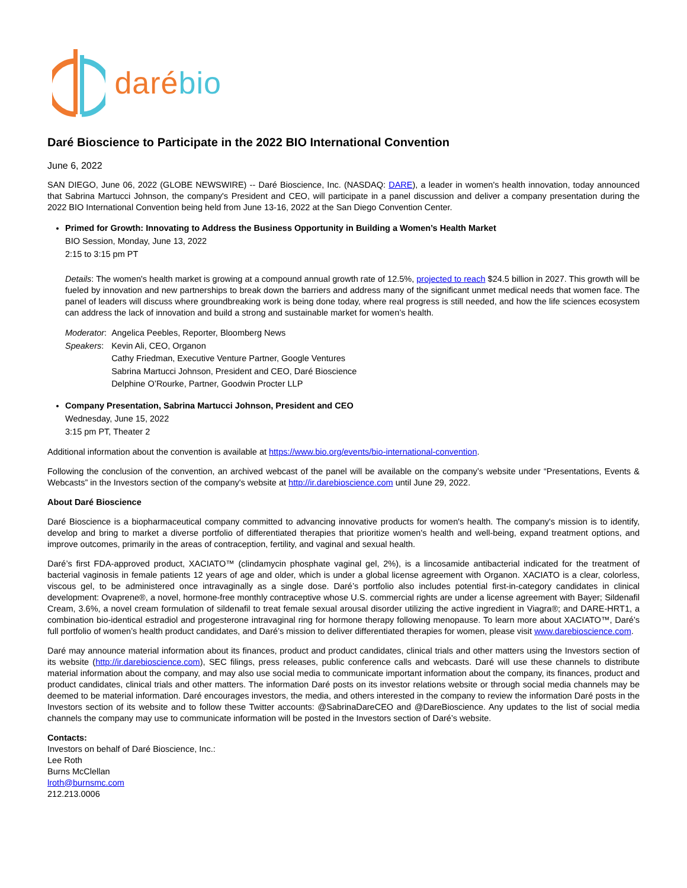daré bio
Daré Bioscience to Participate in the 2022 BIO International Convention
June 6, 2022
SAN DIEGO, June 06, 2022 (GLOBE NEWSWIRE) -- Daré Bioscience, Inc. (NASDAQ: DARE), a leader in women's health innovation, today announced that Sabrina Martucci Johnson, the company's President and CEO, will participate in a panel discussion and deliver a company presentation during the 2022 BIO International Convention being held from June 13-16, 2022 at the San Diego Convention Center.
Primed for Growth: Innovating to Address the Business Opportunity in Building a Women’s Health Market
BIO Session, Monday, June 13, 2022
2:15 to 3:15 pm PT
Details: The women's health market is growing at a compound annual growth rate of 12.5%, projected to reach $24.5 billion in 2027. This growth will be fueled by innovation and new partnerships to break down the barriers and address many of the significant unmet medical needs that women face. The panel of leaders will discuss where groundbreaking work is being done today, where real progress is still needed, and how the life sciences ecosystem can address the lack of innovation and build a strong and sustainable market for women’s health.
| Moderator : | Angelica Peebles, Reporter, Bloomberg News |
| Speakers : | Kevin Ali, CEO, Organon Cathy Friedman, Executive Venture Partner, Google Ventures Sabrina Martucci Johnson, President and CEO, Daré Bioscience Delphine O’Rourke, Partner, Goodwin Procter LLP |
Company Presentation, Sabrina Martucci Johnson, President and CEO
Wednesday, June 15, 2022
3:15 pm PT, Theater 2
Additional information about the convention is available at https://www.bio.org/events/bio-international-convention.
Following the conclusion of the convention, an archived webcast of the panel will be available on the company’s website under “Presentations, Events & Webcasts” in the Investors section of the company's website at http://ir.darebioscience.com until June 29, 2022.
About Daré Bioscience
Daré Bioscience is a biopharmaceutical company committed to advancing innovative products for women's health. The company's mission is to identify, develop and bring to market a diverse portfolio of differentiated therapies that prioritize women's health and well-being, expand treatment options, and improve outcomes, primarily in the areas of contraception, fertility, and vaginal and sexual health.
Daré’s first FDA-approved product, XACIATO™ (clindamycin phosphate vaginal gel, 2%), is a lincosamide antibacterial indicated for the treatment of bacterial vaginosis in female patients 12 years of age and older, which is under a global license agreement with Organon. XACIATO is a clear, colorless, viscous gel, to be administered once intravaginally as a single dose. Daré’s portfolio also includes potential first-in-category candidates in clinical development: Ovaprene®, a novel, hormone-free monthly contraceptive whose U.S. commercial rights are under a license agreement with Bayer; Sildenafil Cream, 3.6%, a novel cream formulation of sildenafil to treat female sexual arousal disorder utilizing the active ingredient in Viagra®; and DARE-HRT1, a combination bio-identical estradiol and progesterone intravaginal ring for hormone therapy following menopause. To learn more about XACIATO™, Daré’s full portfolio of women’s health product candidates, and Daré’s mission to deliver differentiated therapies for women, please visit www.darebioscience.com.
Daré may announce material information about its finances, product and product candidates, clinical trials and other matters using the Investors section of its website (http://ir.darebioscience.com), SEC filings, press releases, public conference calls and webcasts. Daré will use these channels to distribute material information about the company, and may also use social media to communicate important information about the company, its finances, product and product candidates, clinical trials and other matters. The information Daré posts on its investor relations website or through social media channels may be deemed to be material information. Daré encourages investors, the media, and others interested in the company to review the information Daré posts in the Investors section of its website and to follow these Twitter accounts: @SabrinaDareCEO and @DareBioscience. Any updates to the list of social media channels the company may use to communicate information will be posted in the Investors section of Daré’s website.
Contacts:
Investors on behalf of Daré Bioscience, Inc.:
Lee Roth
Burns McClellan
lroth@burnsmc.com
212.213.0006